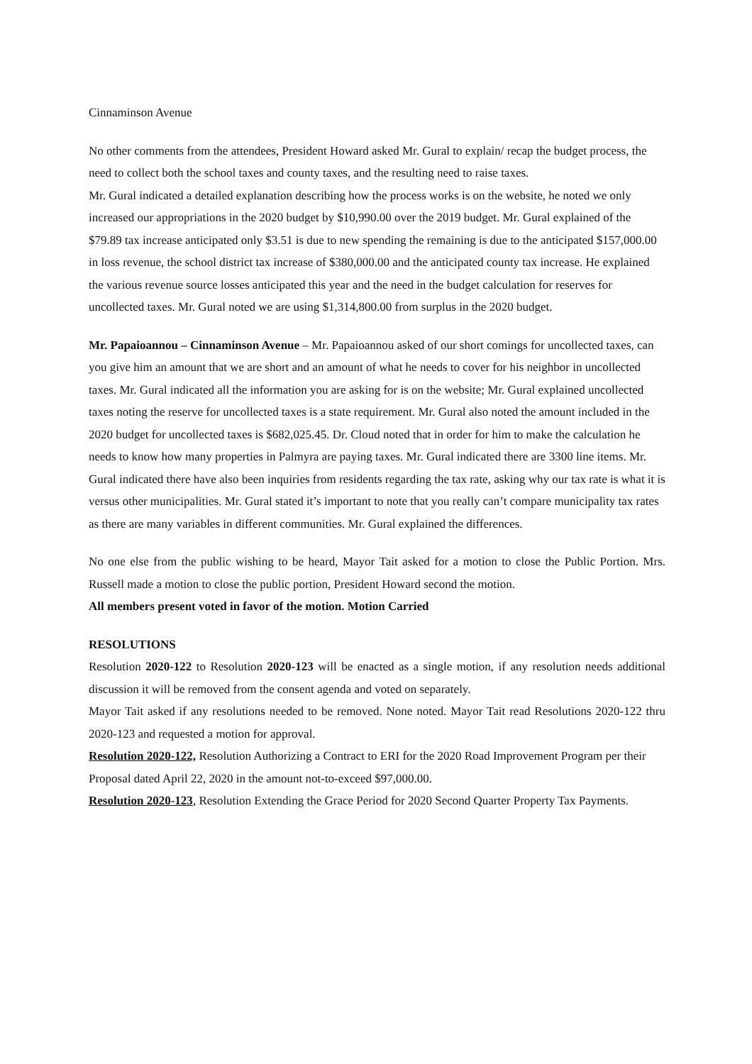Cinnaminson Avenue
No other comments from the attendees, President Howard asked Mr. Gural to explain/ recap the budget process, the need to collect both the school taxes and county taxes, and the resulting need to raise taxes.
Mr. Gural indicated a detailed explanation describing how the process works is on the website, he noted we only increased our appropriations in the 2020 budget by $10,990.00 over the 2019 budget. Mr. Gural explained of the $79.89 tax increase anticipated only $3.51 is due to new spending the remaining is due to the anticipated $157,000.00 in loss revenue, the school district tax increase of $380,000.00 and the anticipated county tax increase. He explained the various revenue source losses anticipated this year and the need in the budget calculation for reserves for uncollected taxes. Mr. Gural noted we are using $1,314,800.00 from surplus in the 2020 budget.
Mr. Papaioannou – Cinnaminson Avenue – Mr. Papaioannou asked of our short comings for uncollected taxes, can you give him an amount that we are short and an amount of what he needs to cover for his neighbor in uncollected taxes. Mr. Gural indicated all the information you are asking for is on the website; Mr. Gural explained uncollected taxes noting the reserve for uncollected taxes is a state requirement. Mr. Gural also noted the amount included in the 2020 budget for uncollected taxes is $682,025.45. Dr. Cloud noted that in order for him to make the calculation he needs to know how many properties in Palmyra are paying taxes. Mr. Gural indicated there are 3300 line items. Mr. Gural indicated there have also been inquiries from residents regarding the tax rate, asking why our tax rate is what it is versus other municipalities. Mr. Gural stated it’s important to note that you really can’t compare municipality tax rates as there are many variables in different communities. Mr. Gural explained the differences.
No one else from the public wishing to be heard, Mayor Tait asked for a motion to close the Public Portion. Mrs. Russell made a motion to close the public portion, President Howard second the motion.
All members present voted in favor of the motion. Motion Carried
RESOLUTIONS
Resolution 2020-122 to Resolution 2020-123 will be enacted as a single motion, if any resolution needs additional discussion it will be removed from the consent agenda and voted on separately.
Mayor Tait asked if any resolutions needed to be removed. None noted. Mayor Tait read Resolutions 2020-122 thru 2020-123 and requested a motion for approval.
Resolution 2020-122, Resolution Authorizing a Contract to ERI for the 2020 Road Improvement Program per their Proposal dated April 22, 2020 in the amount not-to-exceed $97,000.00.
Resolution 2020-123, Resolution Extending the Grace Period for 2020 Second Quarter Property Tax Payments.